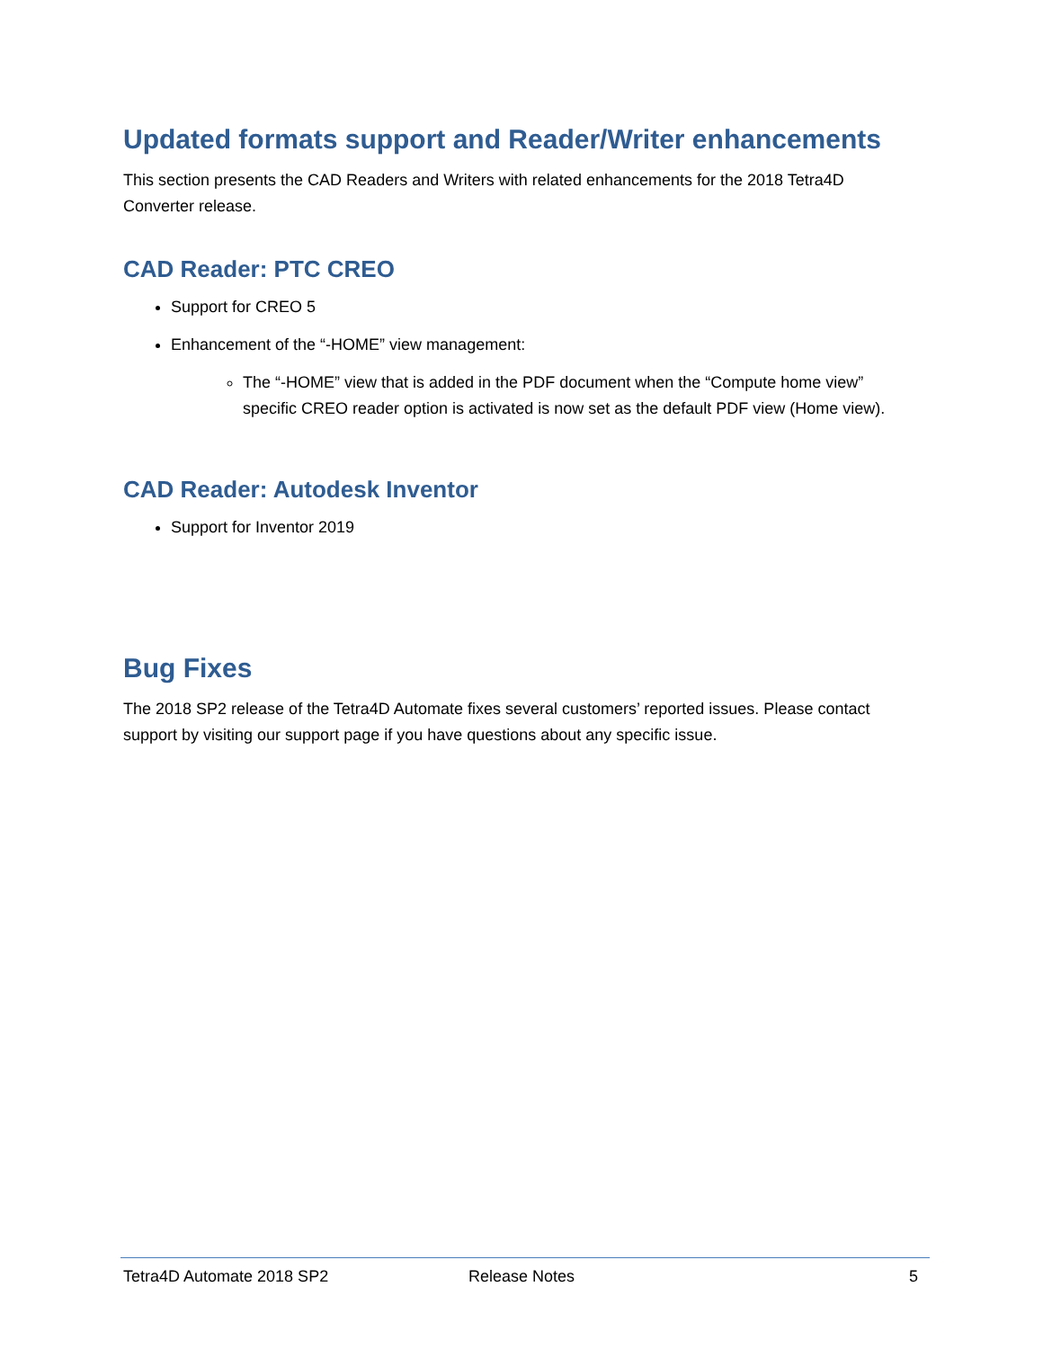Updated formats support and Reader/Writer enhancements
This section presents the CAD Readers and Writers with related enhancements for the 2018 Tetra4D Converter release.
CAD Reader: PTC CREO
Support for CREO 5
Enhancement of the “-HOME” view management:
The “-HOME” view that is added in the PDF document when the “Compute home view” specific CREO reader option is activated is now set as the default PDF view (Home view).
CAD Reader: Autodesk Inventor
Support for Inventor 2019
Bug Fixes
The 2018 SP2 release of the Tetra4D Automate fixes several customers’ reported issues. Please contact support by visiting our support page if you have questions about any specific issue.
Tetra4D Automate 2018 SP2 Release Notes 5